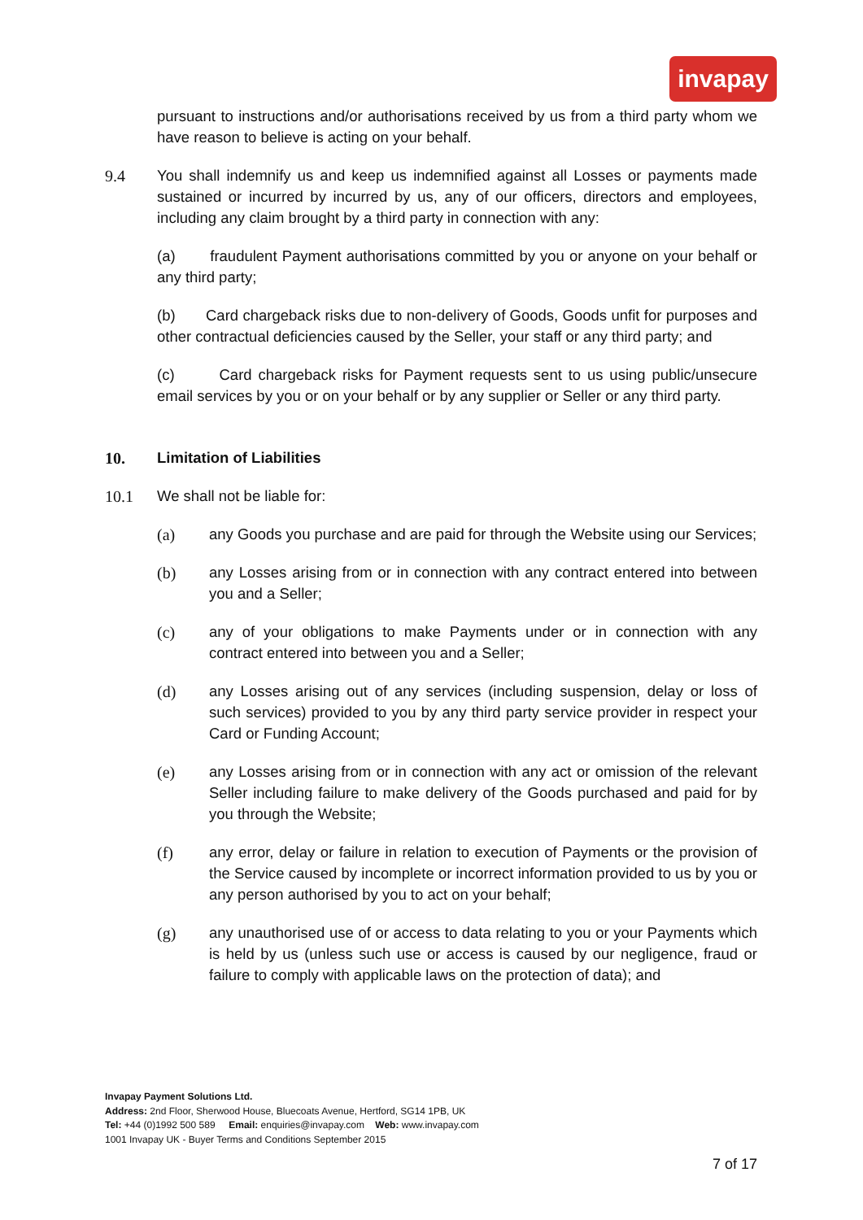invapay
pursuant to instructions and/or authorisations received by us from a third party whom we have reason to believe is acting on your behalf.
9.4 You shall indemnify us and keep us indemnified against all Losses or payments made sustained or incurred by incurred by us, any of our officers, directors and employees, including any claim brought by a third party in connection with any:
(a) fraudulent Payment authorisations committed by you or anyone on your behalf or any third party;
(b) Card chargeback risks due to non-delivery of Goods, Goods unfit for purposes and other contractual deficiencies caused by the Seller, your staff or any third party; and
(c) Card chargeback risks for Payment requests sent to us using public/unsecure email services by you or on your behalf or by any supplier or Seller or any third party.
10. Limitation of Liabilities
10.1 We shall not be liable for:
(a) any Goods you purchase and are paid for through the Website using our Services;
(b) any Losses arising from or in connection with any contract entered into between you and a Seller;
(c) any of your obligations to make Payments under or in connection with any contract entered into between you and a Seller;
(d) any Losses arising out of any services (including suspension, delay or loss of such services) provided to you by any third party service provider in respect your Card or Funding Account;
(e) any Losses arising from or in connection with any act or omission of the relevant Seller including failure to make delivery of the Goods purchased and paid for by you through the Website;
(f) any error, delay or failure in relation to execution of Payments or the provision of the Service caused by incomplete or incorrect information provided to us by you or any person authorised by you to act on your behalf;
(g) any unauthorised use of or access to data relating to you or your Payments which is held by us (unless such use or access is caused by our negligence, fraud or failure to comply with applicable laws on the protection of data); and
Invapay Payment Solutions Ltd.
Address: 2nd Floor, Sherwood House, Bluecoats Avenue, Hertford, SG14 1PB, UK
Tel: +44 (0)1992 500 589 Email: enquiries@invapay.com Web: www.invapay.com
1001 Invapay UK - Buyer Terms and Conditions September 2015
7 of 17